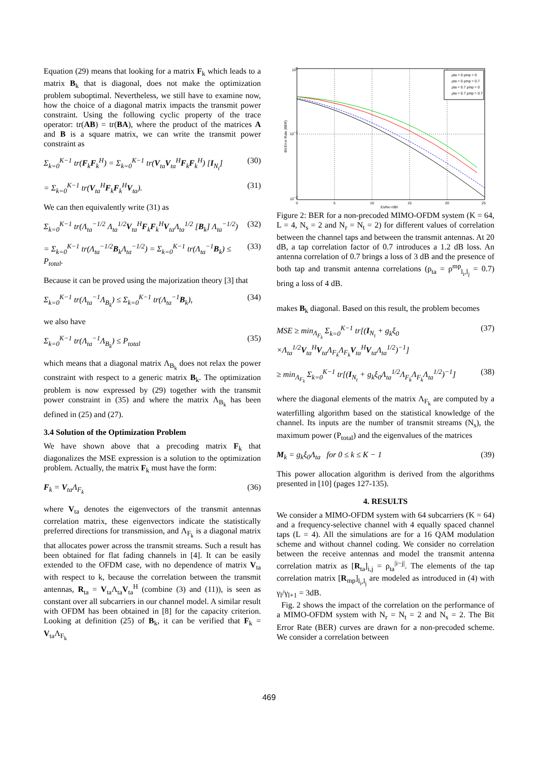Equation (29) means that looking for a matrix F<sub>k</sub> which leads to a matrix B<sub>k</sub> that is diagonal, does not make the optimization problem suboptimal. Nevertheless, we still have to examine now, how the choice of a diagonal matrix impacts the transmit power constraint. Using the following cyclic property of the trace operator: tr(AB) = tr(BA), where the product of the matrices A and B is a square matrix, we can write the transmit power constraint as
Σ<sub>k=0</sub><sup>K−1</sup> tr(F<sub>k</sub>F<sub>k</sub><sup>H</sup>) = Σ<sub>k=0</sub><sup>K−1</sup> tr(V<sub>ta</sub>V<sub>ta</sub><sup>H</sup>F<sub>k</sub>F<sub>k</sub><sup>H</sup>) [I<sub>N<sub>t</sub></sub>] (30)
= Σ<sub>k=0</sub><sup>K−1</sup> tr(V<sub>ta</sub><sup>H</sup>F<sub>k</sub>F<sub>k</sub><sup>H</sup>V<sub>ta</sub>). (31)
We can then equivalently write (31) as
Σ<sub>k=0</sub><sup>K−1</sup> tr(Λ<sub>ta</sub><sup>−1/2</sup> Λ<sub>ta</sub><sup>1/2</sup>V<sub>ta</sub><sup>H</sup>F<sub>k</sub>F<sub>k</sub><sup>H</sup>V<sub>ta</sub>Λ<sub>ta</sub><sup>1/2</sup> [B<sub>k</sub>] Λ<sub>ta</sub><sup>−1/2</sup>) (32)
= Σ<sub>k=0</sub><sup>K−1</sup> tr(Λ<sub>ta</sub><sup>−1/2</sup>B<sub>k</sub>Λ<sub>ta</sub><sup>−1/2</sup>) = Σ<sub>k=0</sub><sup>K−1</sup> tr(Λ<sub>ta</sub><sup>−1</sup>B<sub>k</sub>) ≤ P<sub>total</sub>. (33)
Because it can be proved using the majorization theory [3] that
Σ<sub>k=0</sub><sup>K−1</sup> tr(Λ<sub>ta</sub><sup>−1</sup>Λ<sub>B<sub>k</sub></sub>) ≤ Σ<sub>k=0</sub><sup>K−1</sup> tr(Λ<sub>ta</sub><sup>−1</sup>B<sub>k</sub>), (34)
we also have
Σ<sub>k=0</sub><sup>K−1</sup> tr(Λ<sub>ta</sub><sup>−1</sup>Λ<sub>B<sub>k</sub></sub>) ≤ P<sub>total</sub> (35)
which means that a diagonal matrix Λ<sub>B<sub>k</sub></sub> does not relax the power constraint with respect to a generic matrix B<sub>k</sub>. The optimization problem is now expressed by (29) together with the transmit power constraint in (35) and where the matrix Λ<sub>B<sub>k</sub></sub> has been defined in (25) and (27).
3.4 Solution of the Optimization Problem
We have shown above that a precoding matrix F<sub>k</sub> that diagonalizes the MSE expression is a solution to the optimization problem. Actually, the matrix F<sub>k</sub> must have the form:
F<sub>k</sub> = V<sub>ta</sub>Λ<sub>F<sub>k</sub></sub> (36)
where V<sub>ta</sub> denotes the eigenvectors of the transmit antennas correlation matrix, these eigenvectors indicate the statistically preferred directions for transmission, and Λ<sub>F<sub>k</sub></sub> is a diagonal matrix that allocates power across the transmit streams. Such a result has been obtained for flat fading channels in [4]. It can be easily extended to the OFDM case, with no dependence of matrix V<sub>ta</sub> with respect to k, because the correlation between the transmit antennas, R<sub>ta</sub> = V<sub>ta</sub>Λ<sub>ta</sub>V<sub>ta</sub><sup>H</sup> (combine (3) and (11)), is seen as constant over all subcarriers in our channel model. A similar result with OFDM has been obtained in [8] for the capacity criterion. Looking at definition (25) of B<sub>k</sub>, it can be verified that F<sub>k</sub> = V<sub>ta</sub>Λ<sub>F<sub>k</sub></sub>
ρta = 0 ρmp = 0
ρta = 0 ρmp = 0.7
ρta = 0.7 ρmp = 0
ρta = 0.7 ρmp = 0.7
100
10−1
10−2
0
5
10
15
20
25
Es/No (dB)
Bit Error Rate (BER)
Figure 2: BER for a non-precoded MIMO-OFDM system (K = 64, L = 4, N<sub>s</sub> = 2 and N<sub>r</sub> = N<sub>t</sub> = 2) for different values of correlation between the channel taps and between the transmit antennas. At 20 dB, a tap correlation factor of 0.7 introduces a 1.2 dB loss. An antenna correlation of 0.7 brings a loss of 3 dB and the presence of both tap and transmit antenna correlations (ρ<sub>ta</sub> = ρ<sup>mp</sup><sub>l<sub>i</sub>,l<sub>j</sub></sub> = 0.7) bring a loss of 4 dB.
makes B<sub>k</sub> diagonal. Based on this result, the problem becomes
MSE ≥ min<sub>Λ<sub>F<sub>k</sub></sub></sub> Σ<sub>k=0</sub><sup>K−1</sup> tr[(I<sub>N<sub>t</sub></sub> + g<sub>k</sub>ξ<sub>0</sub> ×Λ<sub>ta</sub><sup>1/2</sup>V<sub>ta</sub><sup>H</sup>V<sub>ta</sub>Λ<sub>F<sub>k</sub></sub>Λ<sub>F<sub>k</sub></sub>V<sub>ta</sub><sup>H</sup>V<sub>ta</sub>Λ<sub>ta</sub><sup>1/2</sup>)<sup>−1</sup>] (37)
≥ min<sub>Λ<sub>F<sub>k</sub></sub></sub> Σ<sub>k=0</sub><sup>K−1</sup> tr[(I<sub>N<sub>t</sub></sub> + g<sub>k</sub>ξ<sub>0</sub>Λ<sub>ta</sub><sup>1/2</sup>Λ<sub>F<sub>k</sub></sub>Λ<sub>F<sub>k</sub></sub>Λ<sub>ta</sub><sup>1/2</sup>)<sup>−1</sup>] (38)
where the diagonal elements of the matrix Λ<sub>F<sub>k</sub></sub> are computed by a waterfilling algorithm based on the statistical knowledge of the channel. Its inputs are the number of transmit streams (N<sub>s</sub>), the maximum power (P<sub>total</sub>) and the eigenvalues of the matrices
M<sub>k</sub> = g<sub>k</sub>ξ<sub>0</sub>Λ<sub>ta</sub> for 0 ≤ k ≤ K − 1 (39)
This power allocation algorithm is derived from the algorithms presented in [10] (pages 127-135).
4. RESULTS
We consider a MIMO-OFDM system with 64 subcarriers (K = 64) and a frequency-selective channel with 4 equally spaced channel taps (L = 4). All the simulations are for a 16 QAM modulation scheme and without channel coding. We consider no correlation between the receive antennas and model the transmit antenna correlation matrix as [R<sub>ta</sub>]<sub>i,j</sub> = ρ<sub>ta</sub><sup>|i−j|</sup>. The elements of the tap correlation matrix [R<sub>mp</sub>]<sub>l<sub>i</sub>,l<sub>j</sub></sub> are modeled as introduced in (4) with γ<sub>l</sub>/γ<sub>l+1</sub> = 3dB.
Fig. 2 shows the impact of the correlation on the performance of a MIMO-OFDM system with N<sub>r</sub> = N<sub>t</sub> = 2 and N<sub>s</sub> = 2. The Bit Error Rate (BER) curves are drawn for a non-precoded scheme. We consider a correlation between
469